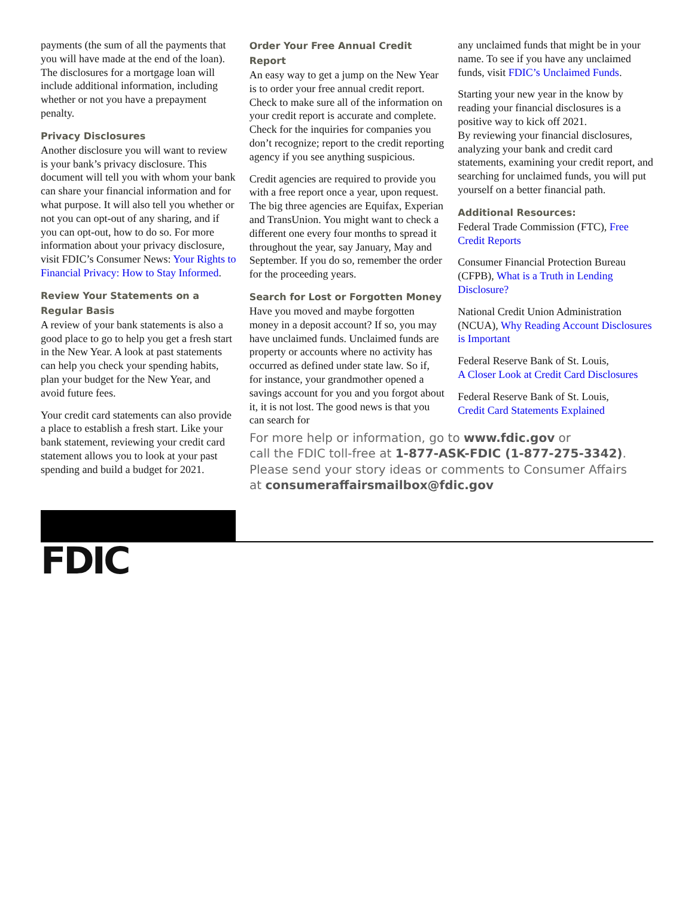payments (the sum of all the payments that you will have made at the end of the loan). The disclosures for a mortgage loan will include additional information, including whether or not you have a prepayment penalty.
Privacy Disclosures
Another disclosure you will want to review is your bank’s privacy disclosure. This document will tell you with whom your bank can share your financial information and for what purpose. It will also tell you whether or not you can opt-out of any sharing, and if you can opt-out, how to do so. For more information about your privacy disclosure, visit FDIC’s Consumer News: Your Rights to Financial Privacy: How to Stay Informed.
Review Your Statements on a Regular Basis
A review of your bank statements is also a good place to go to help you get a fresh start in the New Year. A look at past statements can help you check your spending habits, plan your budget for the New Year, and avoid future fees.
Your credit card statements can also provide a place to establish a fresh start. Like your bank statement, reviewing your credit card statement allows you to look at your past spending and build a budget for 2021.
Order Your Free Annual Credit Report
An easy way to get a jump on the New Year is to order your free annual credit report. Check to make sure all of the information on your credit report is accurate and complete. Check for the inquiries for companies you don’t recognize; report to the credit reporting agency if you see anything suspicious.
Credit agencies are required to provide you with a free report once a year, upon request. The big three agencies are Equifax, Experian and TransUnion. You might want to check a different one every four months to spread it throughout the year, say January, May and September. If you do so, remember the order for the proceeding years.
Search for Lost or Forgotten Money
Have you moved and maybe forgotten money in a deposit account? If so, you may have unclaimed funds. Unclaimed funds are property or accounts where no activity has occurred as defined under state law. So if, for instance, your grandmother opened a savings account for you and you forgot about it, it is not lost. The good news is that you can search for
any unclaimed funds that might be in your name. To see if you have any unclaimed funds, visit FDIC’s Unclaimed Funds.
Starting your new year in the know by reading your financial disclosures is a positive way to kick off 2021.
By reviewing your financial disclosures, analyzing your bank and credit card statements, examining your credit report, and searching for unclaimed funds, you will put yourself on a better financial path.
Additional Resources:
Federal Trade Commission (FTC), Free Credit Reports
Consumer Financial Protection Bureau (CFPB), What is a Truth in Lending Disclosure?
National Credit Union Administration (NCUA), Why Reading Account Disclosures is Important
Federal Reserve Bank of St. Louis,
A Closer Look at Credit Card Disclosures
Federal Reserve Bank of St. Louis,
Credit Card Statements Explained
For more help or information, go to www.fdic.gov or
call the FDIC toll-free at 1-877-ASK-FDIC (1-877-275-3342).
Please send your story ideas or comments to Consumer Affairs
at consumeraffairsmailbox@fdic.gov
FDIC